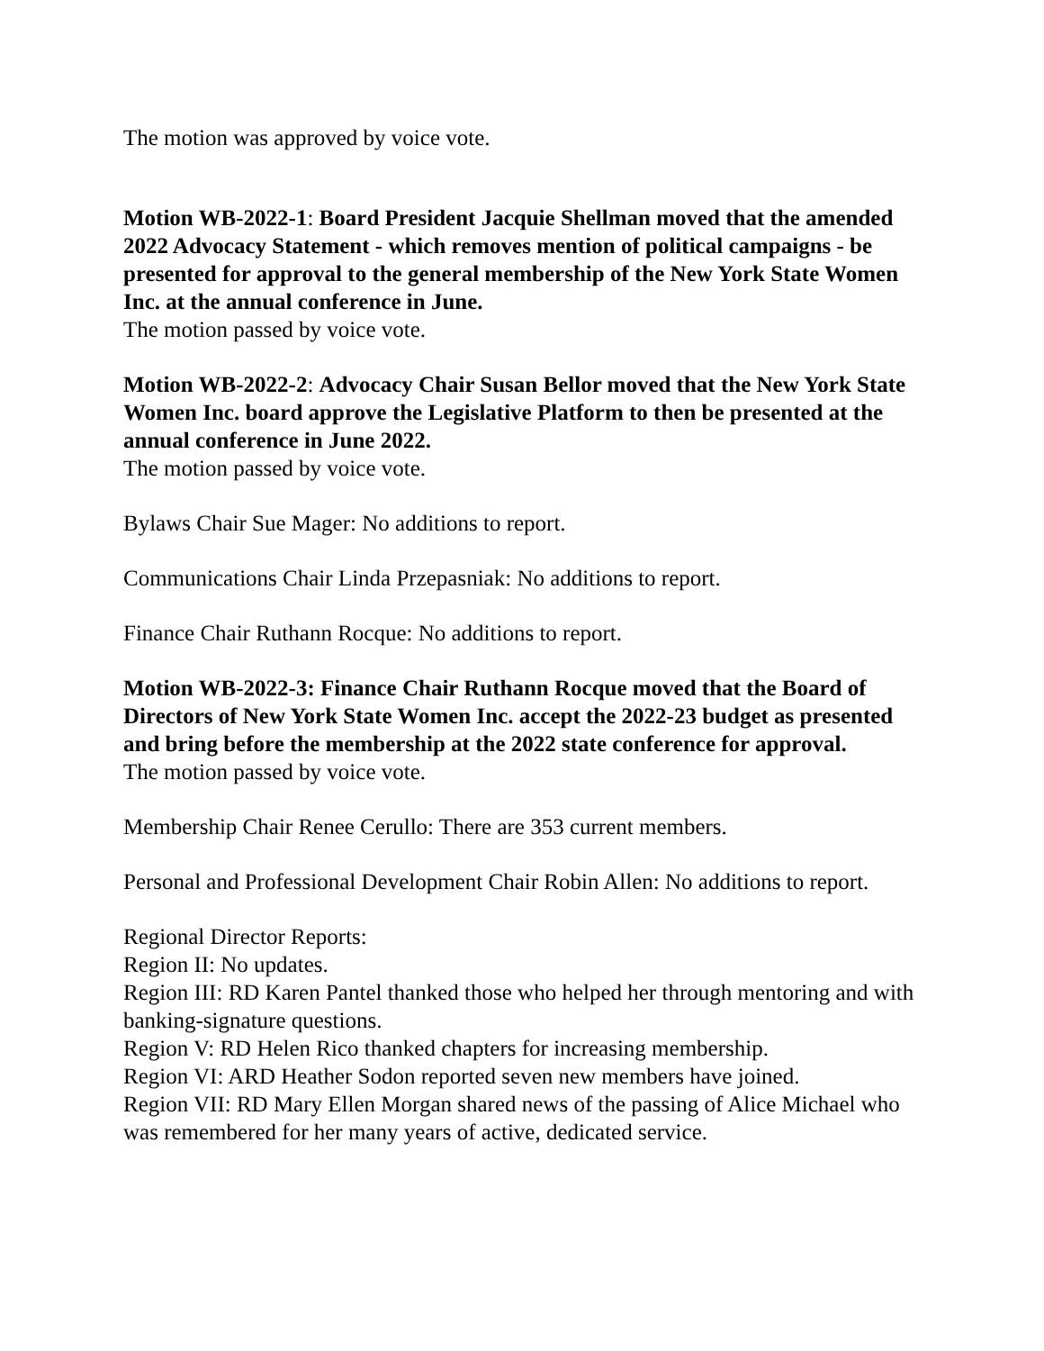The motion was approved by voice vote.
Motion WB-2022-1: Board President Jacquie Shellman moved that the amended 2022 Advocacy Statement - which removes mention of political campaigns - be presented for approval to the general membership of the New York State Women Inc. at the annual conference in June.
The motion passed by voice vote.
Motion WB-2022-2: Advocacy Chair Susan Bellor moved that the New York State Women Inc. board approve the Legislative Platform to then be presented at the annual conference in June 2022.
The motion passed by voice vote.
Bylaws Chair Sue Mager: No additions to report.
Communications Chair Linda Przepasniak: No additions to report.
Finance Chair Ruthann Rocque: No additions to report.
Motion WB-2022-3: Finance Chair Ruthann Rocque moved that the Board of Directors of New York State Women Inc. accept the 2022-23 budget as presented and bring before the membership at the 2022 state conference for approval.
The motion passed by voice vote.
Membership Chair Renee Cerullo: There are 353 current members.
Personal and Professional Development Chair Robin Allen: No additions to report.
Regional Director Reports:
Region II: No updates.
Region III: RD Karen Pantel thanked those who helped her through mentoring and with banking-signature questions.
Region V: RD Helen Rico thanked chapters for increasing membership.
Region VI: ARD Heather Sodon reported seven new members have joined.
Region VII: RD Mary Ellen Morgan shared news of the passing of Alice Michael who was remembered for her many years of active, dedicated service.